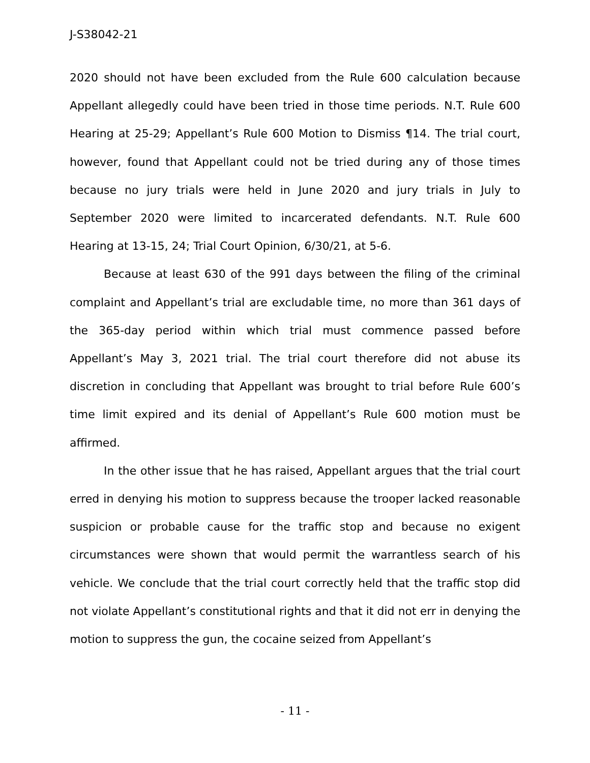J-S38042-21
2020 should not have been excluded from the Rule 600 calculation because Appellant allegedly could have been tried in those time periods. N.T. Rule 600 Hearing at 25-29; Appellant’s Rule 600 Motion to Dismiss ¶14. The trial court, however, found that Appellant could not be tried during any of those times because no jury trials were held in June 2020 and jury trials in July to September 2020 were limited to incarcerated defendants. N.T. Rule 600 Hearing at 13-15, 24; Trial Court Opinion, 6/30/21, at 5-6.
Because at least 630 of the 991 days between the filing of the criminal complaint and Appellant’s trial are excludable time, no more than 361 days of the 365-day period within which trial must commence passed before Appellant’s May 3, 2021 trial. The trial court therefore did not abuse its discretion in concluding that Appellant was brought to trial before Rule 600’s time limit expired and its denial of Appellant’s Rule 600 motion must be affirmed.
In the other issue that he has raised, Appellant argues that the trial court erred in denying his motion to suppress because the trooper lacked reasonable suspicion or probable cause for the traffic stop and because no exigent circumstances were shown that would permit the warrantless search of his vehicle. We conclude that the trial court correctly held that the traffic stop did not violate Appellant’s constitutional rights and that it did not err in denying the motion to suppress the gun, the cocaine seized from Appellant’s
- 11 -